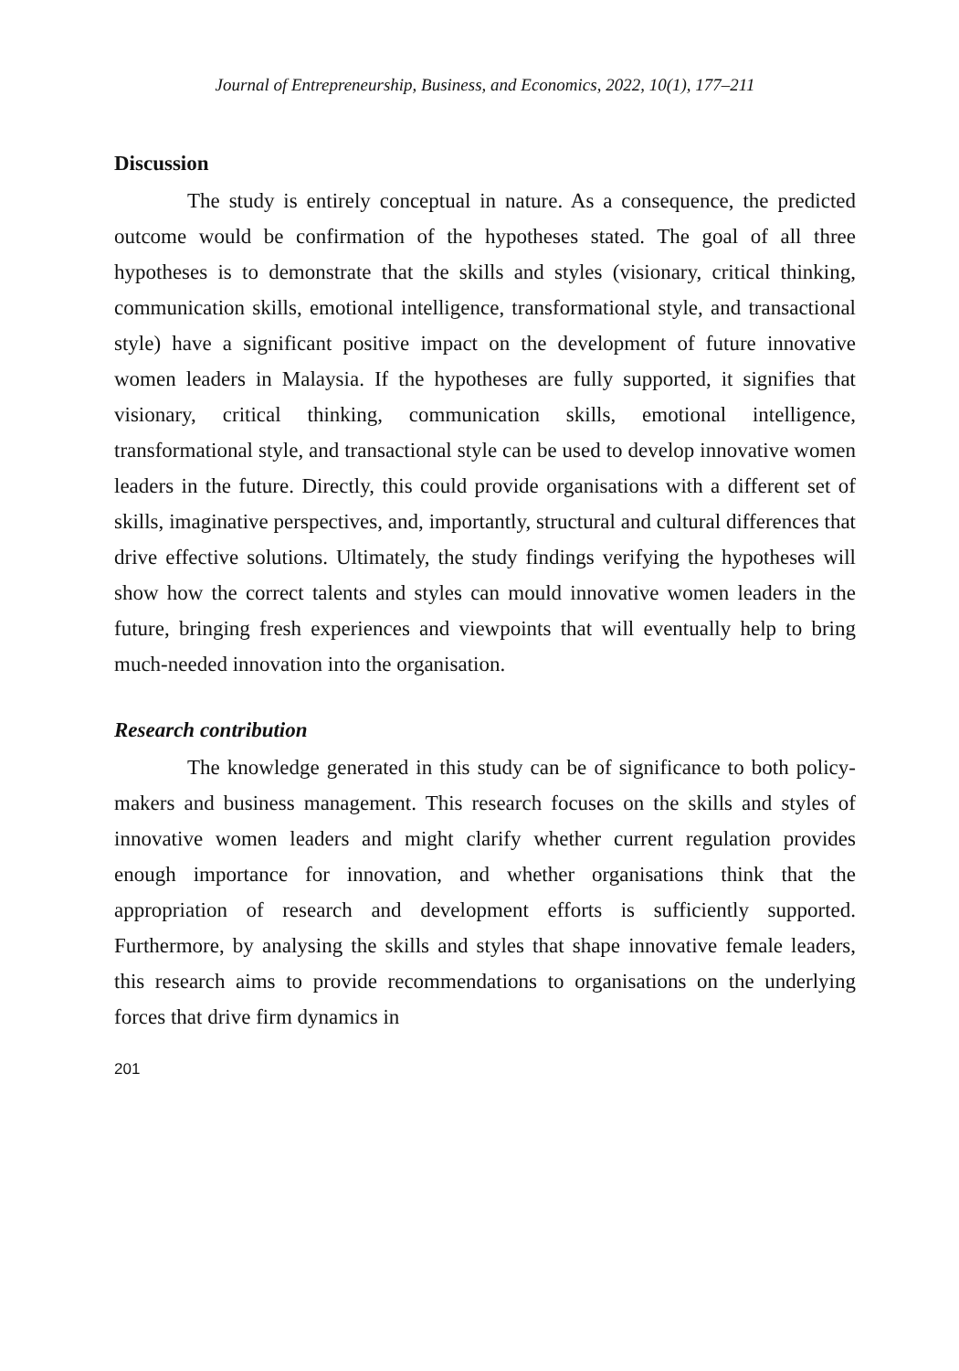Journal of Entrepreneurship, Business, and Economics, 2022, 10(1), 177–211
Discussion
The study is entirely conceptual in nature. As a consequence, the predicted outcome would be confirmation of the hypotheses stated. The goal of all three hypotheses is to demonstrate that the skills and styles (visionary, critical thinking, communication skills, emotional intelligence, transformational style, and transactional style) have a significant positive impact on the development of future innovative women leaders in Malaysia. If the hypotheses are fully supported, it signifies that visionary, critical thinking, communication skills, emotional intelligence, transformational style, and transactional style can be used to develop innovative women leaders in the future. Directly, this could provide organisations with a different set of skills, imaginative perspectives, and, importantly, structural and cultural differences that drive effective solutions. Ultimately, the study findings verifying the hypotheses will show how the correct talents and styles can mould innovative women leaders in the future, bringing fresh experiences and viewpoints that will eventually help to bring much-needed innovation into the organisation.
Research contribution
The knowledge generated in this study can be of significance to both policy-makers and business management. This research focuses on the skills and styles of innovative women leaders and might clarify whether current regulation provides enough importance for innovation, and whether organisations think that the appropriation of research and development efforts is sufficiently supported. Furthermore, by analysing the skills and styles that shape innovative female leaders, this research aims to provide recommendations to organisations on the underlying forces that drive firm dynamics in
201